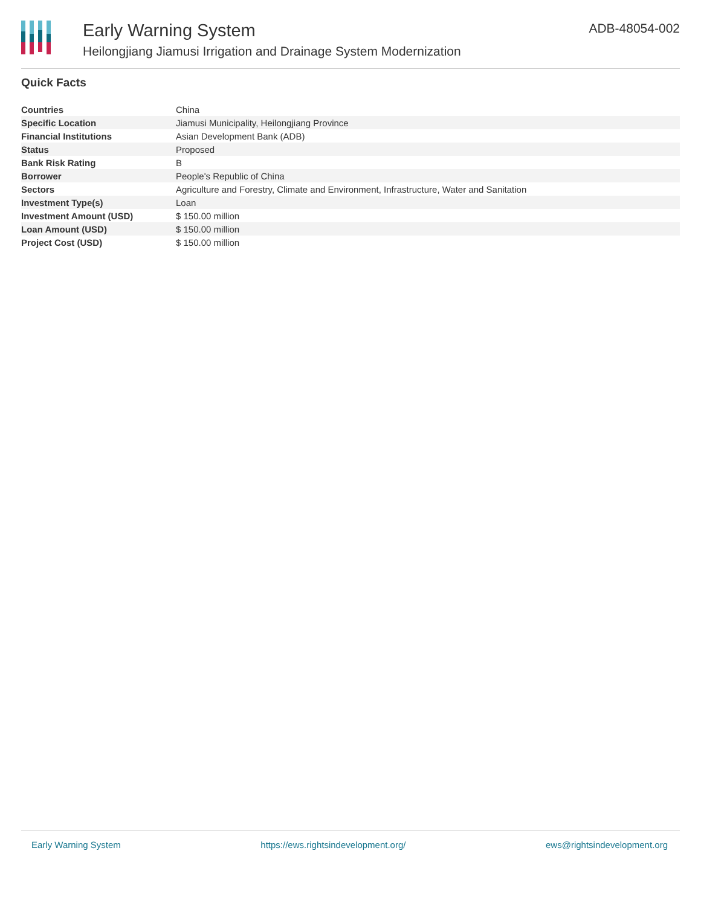Early Warning System
Heilongjiang Jiamusi Irrigation and Drainage System Modernization
ADB-48054-002
Quick Facts
| Countries | China |
| Specific Location | Jiamusi Municipality, Heilongjiang Province |
| Financial Institutions | Asian Development Bank (ADB) |
| Status | Proposed |
| Bank Risk Rating | B |
| Borrower | People's Republic of China |
| Sectors | Agriculture and Forestry, Climate and Environment, Infrastructure, Water and Sanitation |
| Investment Type(s) | Loan |
| Investment Amount (USD) | $ 150.00 million |
| Loan Amount (USD) | $ 150.00 million |
| Project Cost (USD) | $ 150.00 million |
Early Warning System https://ews.rightsindevelopment.org/ ews@rightsindevelopment.org